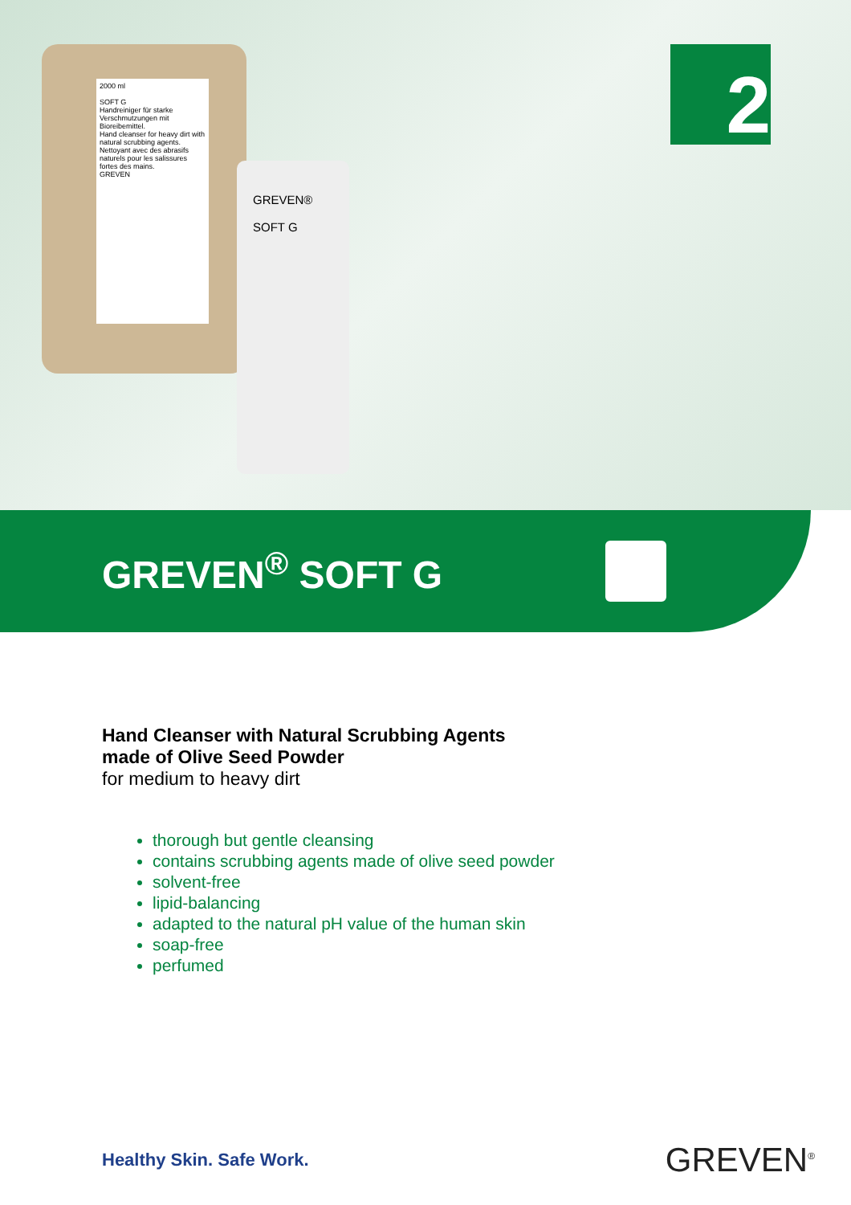2000 ml
SOFT G
Handreiniger für starke Verschmutzungen mit Bioreibemittel.
Hand cleanser for heavy dirt with natural scrubbing agents.
Nettoyant avec des abrasifs naturels pour les salissures fortes des mains.
GREVEN
GREVEN®
SOFT G
2
GREVEN<sup>®</sup> SOFT G
Hand Cleanser with Natural Scrubbing Agents
made of Olive Seed Powder
for medium to heavy dirt
thorough but gentle cleansing
contains scrubbing agents made of olive seed powder
solvent-free
lipid-balancing
adapted to the natural pH value of the human skin
soap-free
perfumed
Healthy Skin. Safe Work. GREVEN<sup>®</sup>